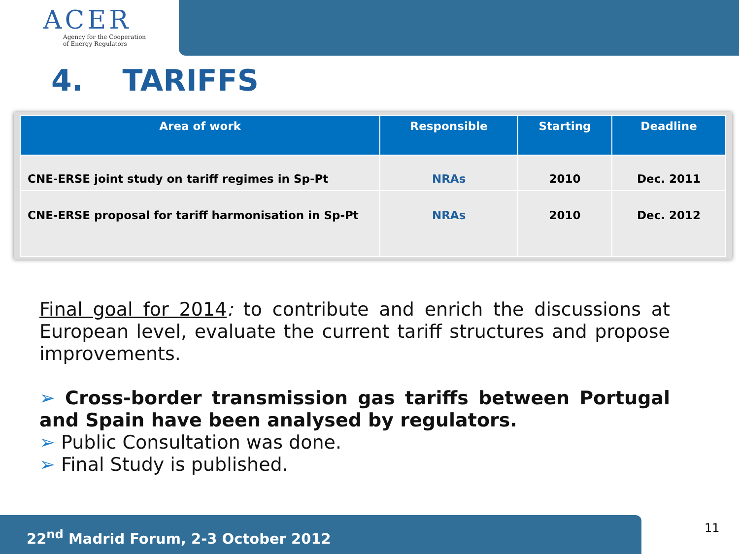ACER
Agency for the Cooperation
of Energy Regulators
4. TARIFFS
| Area of work | Responsible | Starting | Deadline |
| --- | --- | --- | --- |
| CNE-ERSE joint study on tariff regimes in Sp-Pt | NRAs | 2010 | Dec. 2011 |
| CNE-ERSE proposal for tariff harmonisation in Sp-Pt | NRAs | 2010 | Dec. 2012 |
Final goal for 2014: to contribute and enrich the discussions at European level, evaluate the current tariff structures and propose improvements.
➢ Cross-border transmission gas tariffs between Portugal and Spain have been analysed by regulators.
➢ Public Consultation was done.
➢ Final Study is published.
22<sup>nd</sup> Madrid Forum, 2-3 October 2012 11